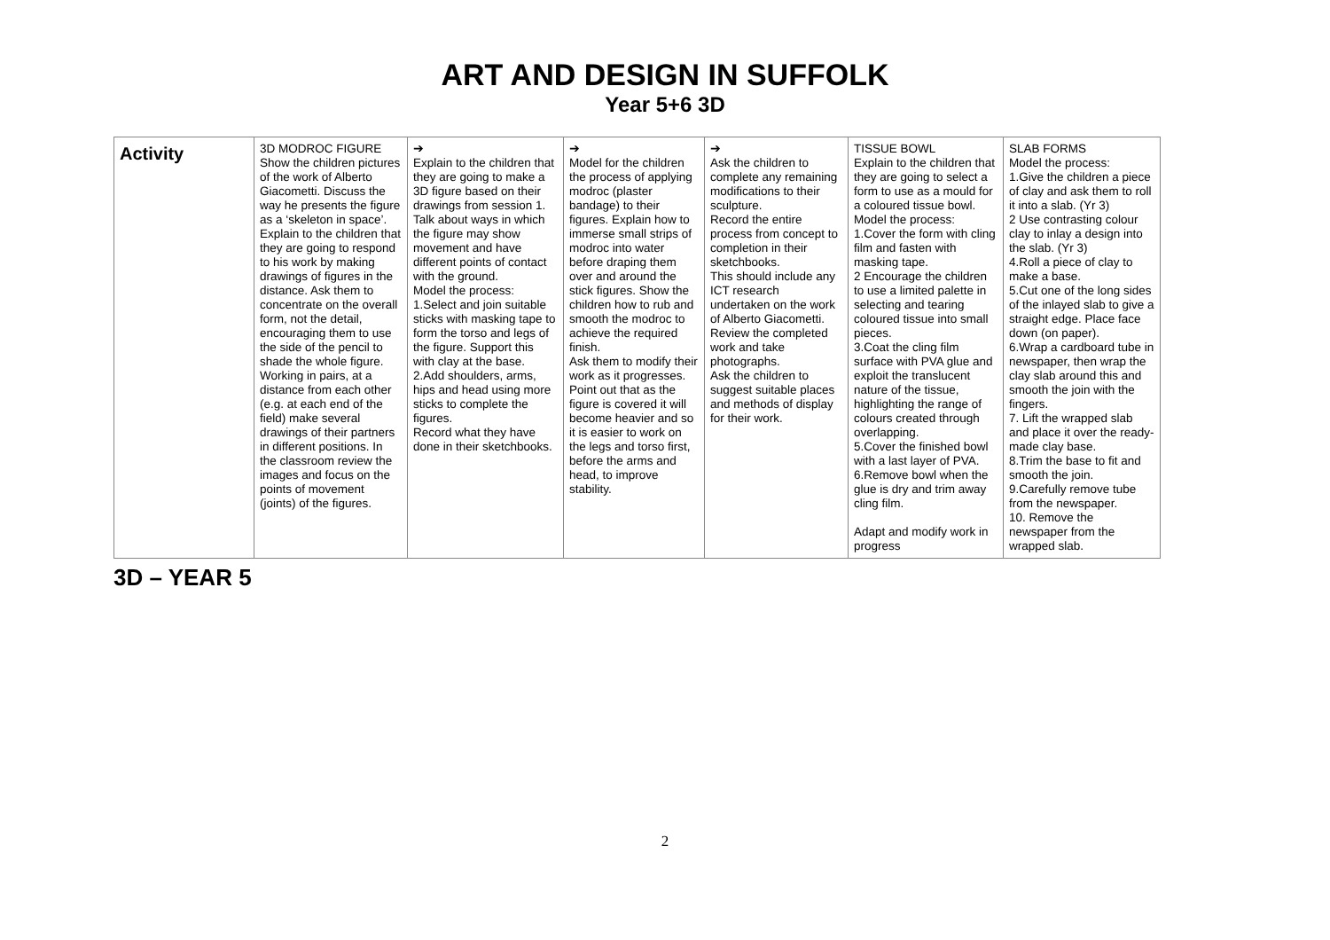ART AND DESIGN IN SUFFOLK
Year 5+6 3D
| Activity | 3D MODROC FIGURE Show the children pictures of the work of Alberto Giacometti. Discuss the way he presents the figure as a ‘skeleton in space’. Explain to the children that they are going to respond to his work by making drawings of figures in the distance. Ask them to concentrate on the overall form, not the detail, encouraging them to use the side of the pencil to shade the whole figure. Working in pairs, at a distance from each other (e.g. at each end of the field) make several drawings of their partners in different positions. In the classroom review the images and focus on the points of movement (joints) of the figures. | ➔ Explain to the children that they are going to make a 3D figure based on their drawings from session 1. Talk about ways in which the figure may show movement and have different points of contact with the ground. Model the process: 1.Select and join suitable sticks with masking tape to form the torso and legs of the figure. Support this with clay at the base. 2.Add shoulders, arms, hips and head using more sticks to complete the figures. Record what they have done in their sketchbooks. | ➔ Model for the children the process of applying modroc (plaster bandage) to their figures. Explain how to immerse small strips of modroc into water before draping them over and around the stick figures. Show the children how to rub and smooth the modroc to achieve the required finish. Ask them to modify their work as it progresses. Point out that as the figure is covered it will become heavier and so it is easier to work on the legs and torso first, before the arms and head, to improve stability. | ➔ Ask the children to complete any remaining modifications to their sculpture. Record the entire process from concept to completion in their sketchbooks. This should include any ICT research undertaken on the work of Alberto Giacometti. Review the completed work and take photographs. Ask the children to suggest suitable places and methods of display for their work. | TISSUE BOWL Explain to the children that they are going to select a form to use as a mould for a coloured tissue bowl. Model the process: 1.Cover the form with cling film and fasten with masking tape. 2 Encourage the children to use a limited palette in selecting and tearing coloured tissue into small pieces. 3.Coat the cling film surface with PVA glue and exploit the translucent nature of the tissue, highlighting the range of colours created through overlapping. 5.Cover the finished bowl with a last layer of PVA. 6.Remove bowl when the glue is dry and trim away cling film. Adapt and modify work in progress | SLAB FORMS Model the process: 1.Give the children a piece of clay and ask them to roll it into a slab. (Yr 3) 2 Use contrasting colour clay to inlay a design into the slab. (Yr 3) 4.Roll a piece of clay to make a base. 5.Cut one of the long sides of the inlayed slab to give a straight edge. Place face down (on paper). 6.Wrap a cardboard tube in newspaper, then wrap the clay slab around this and smooth the join with the fingers. 7. Lift the wrapped slab and place it over the ready-made clay base. 8.Trim the base to fit and smooth the join. 9.Carefully remove tube from the newspaper. 10. Remove the newspaper from the wrapped slab. |
3D – YEAR 5
2